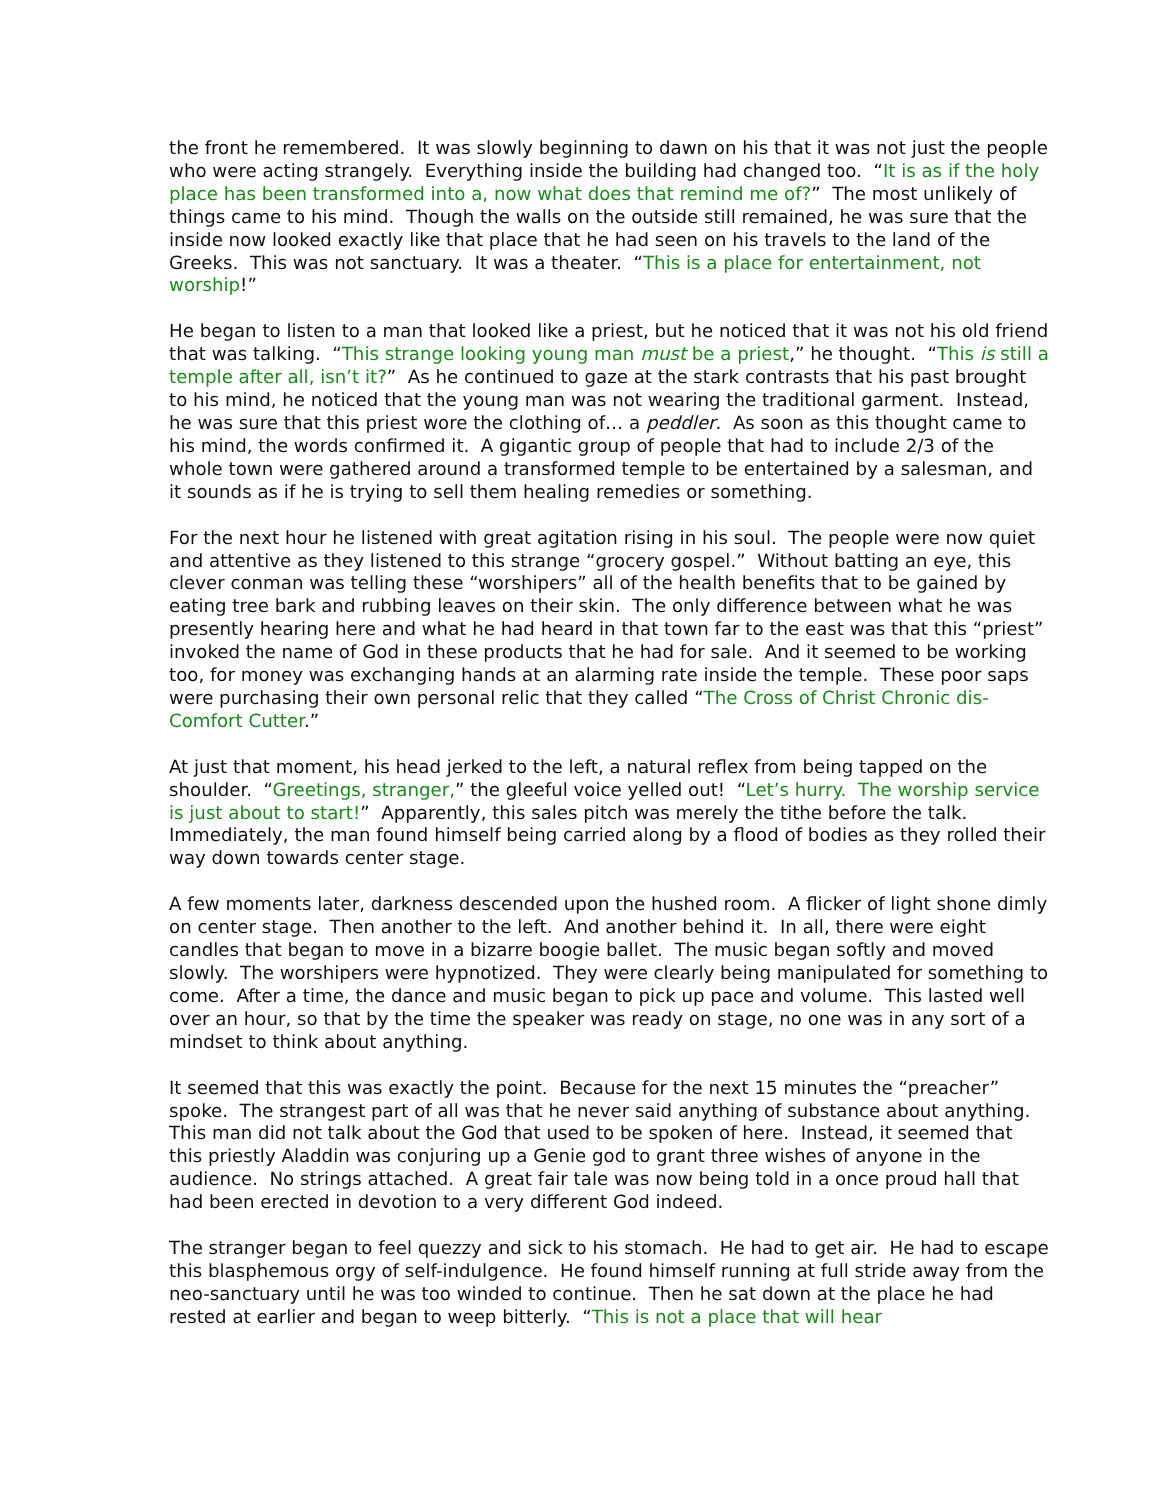the front he remembered. It was slowly beginning to dawn on his that it was not just the people who were acting strangely. Everything inside the building had changed too. “It is as if the holy place has been transformed into a, now what does that remind me of?” The most unlikely of things came to his mind. Though the walls on the outside still remained, he was sure that the inside now looked exactly like that place that he had seen on his travels to the land of the Greeks. This was not sanctuary. It was a theater. “This is a place for entertainment, not worship!”
He began to listen to a man that looked like a priest, but he noticed that it was not his old friend that was talking. “This strange looking young man must be a priest,” he thought. “This is still a temple after all, isn’t it?” As he continued to gaze at the stark contrasts that his past brought to his mind, he noticed that the young man was not wearing the traditional garment. Instead, he was sure that this priest wore the clothing of… a peddler. As soon as this thought came to his mind, the words confirmed it. A gigantic group of people that had to include 2/3 of the whole town were gathered around a transformed temple to be entertained by a salesman, and it sounds as if he is trying to sell them healing remedies or something.
For the next hour he listened with great agitation rising in his soul. The people were now quiet and attentive as they listened to this strange “grocery gospel.” Without batting an eye, this clever conman was telling these “worshipers” all of the health benefits that to be gained by eating tree bark and rubbing leaves on their skin. The only difference between what he was presently hearing here and what he had heard in that town far to the east was that this “priest” invoked the name of God in these products that he had for sale. And it seemed to be working too, for money was exchanging hands at an alarming rate inside the temple. These poor saps were purchasing their own personal relic that they called “The Cross of Christ Chronic dis-Comfort Cutter.”
At just that moment, his head jerked to the left, a natural reflex from being tapped on the shoulder. “Greetings, stranger,” the gleeful voice yelled out! “Let’s hurry. The worship service is just about to start!” Apparently, this sales pitch was merely the tithe before the talk. Immediately, the man found himself being carried along by a flood of bodies as they rolled their way down towards center stage.
A few moments later, darkness descended upon the hushed room. A flicker of light shone dimly on center stage. Then another to the left. And another behind it. In all, there were eight candles that began to move in a bizarre boogie ballet. The music began softly and moved slowly. The worshipers were hypnotized. They were clearly being manipulated for something to come. After a time, the dance and music began to pick up pace and volume. This lasted well over an hour, so that by the time the speaker was ready on stage, no one was in any sort of a mindset to think about anything.
It seemed that this was exactly the point. Because for the next 15 minutes the “preacher” spoke. The strangest part of all was that he never said anything of substance about anything. This man did not talk about the God that used to be spoken of here. Instead, it seemed that this priestly Aladdin was conjuring up a Genie god to grant three wishes of anyone in the audience. No strings attached. A great fair tale was now being told in a once proud hall that had been erected in devotion to a very different God indeed.
The stranger began to feel quezzy and sick to his stomach. He had to get air. He had to escape this blasphemous orgy of self-indulgence. He found himself running at full stride away from the neo-sanctuary until he was too winded to continue. Then he sat down at the place he had rested at earlier and began to weep bitterly. “This is not a place that will hear